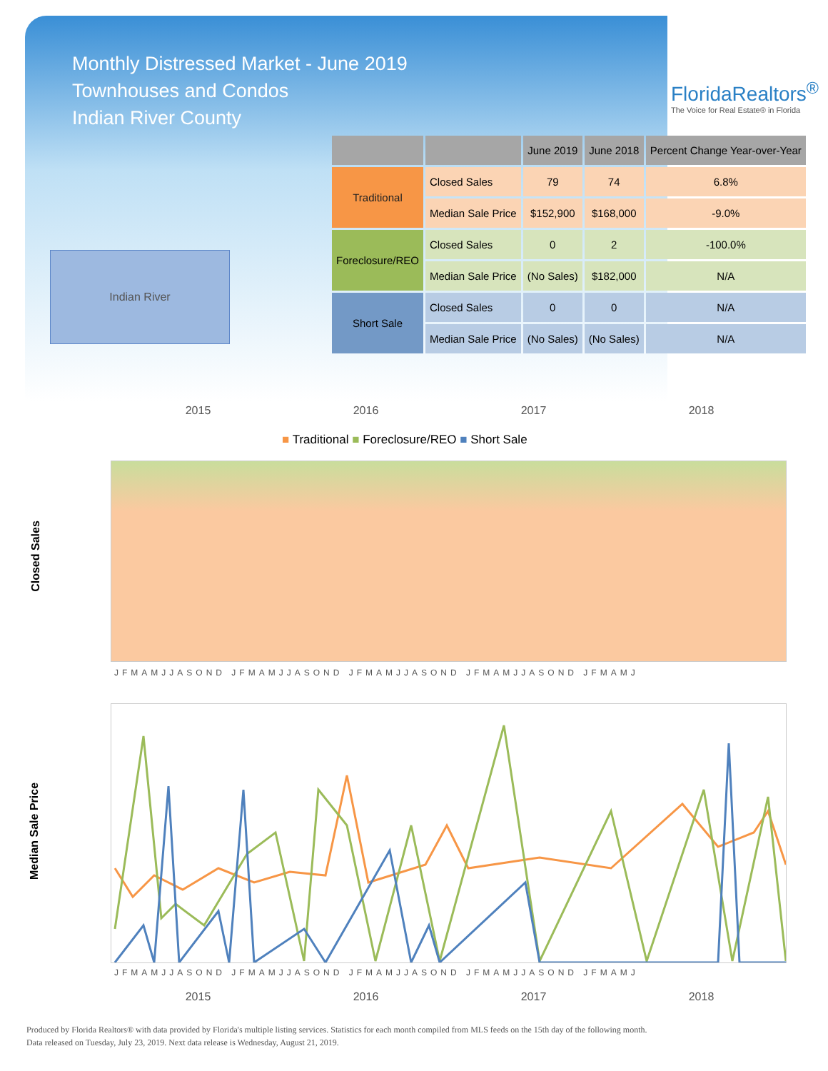Monthly Distressed Market - June 2019
Townhouses and Condos
Indian River County
FloridaRealtors<sup>®</sup>
The Voice for Real Estate® in Florida
Indian River
| | | June 2019 | June 2018 | Percent Change Year-over-Year |
| --- | --- | --- | --- | --- |
| Traditional | Closed Sales | 79 | 74 | 6.8% |
| | Median Sale Price | $152,900 | $168,000 | -9.0% |
| Foreclosure/REO | Closed Sales | 0 | 2 | -100.0% |
| | Median Sale Price | (No Sales) | $182,000 | N/A |
| Short Sale | Closed Sales | 0 | 0 | N/A |
| | Median Sale Price | (No Sales) | (No Sales) | N/A |
2015 2016 2017 2018
■ Traditional ■ Foreclosure/REO ■ Short Sale
Closed Sales
JFMAMJJASOND JFMAMJJASOND JFMAMJJASOND JFMAMJJASOND JFMAMJ
Median Sale Price
JFMAMJJASOND JFMAMJJASOND JFMAMJJASOND JFMAMJJASOND JFMAMJ
2015 2016 2017 2018
Produced by Florida Realtors® with data provided by Florida's multiple listing services. Statistics for each month compiled from MLS feeds on the 15th day of the following month.
Data released on Tuesday, July 23, 2019. Next data release is Wednesday, August 21, 2019.